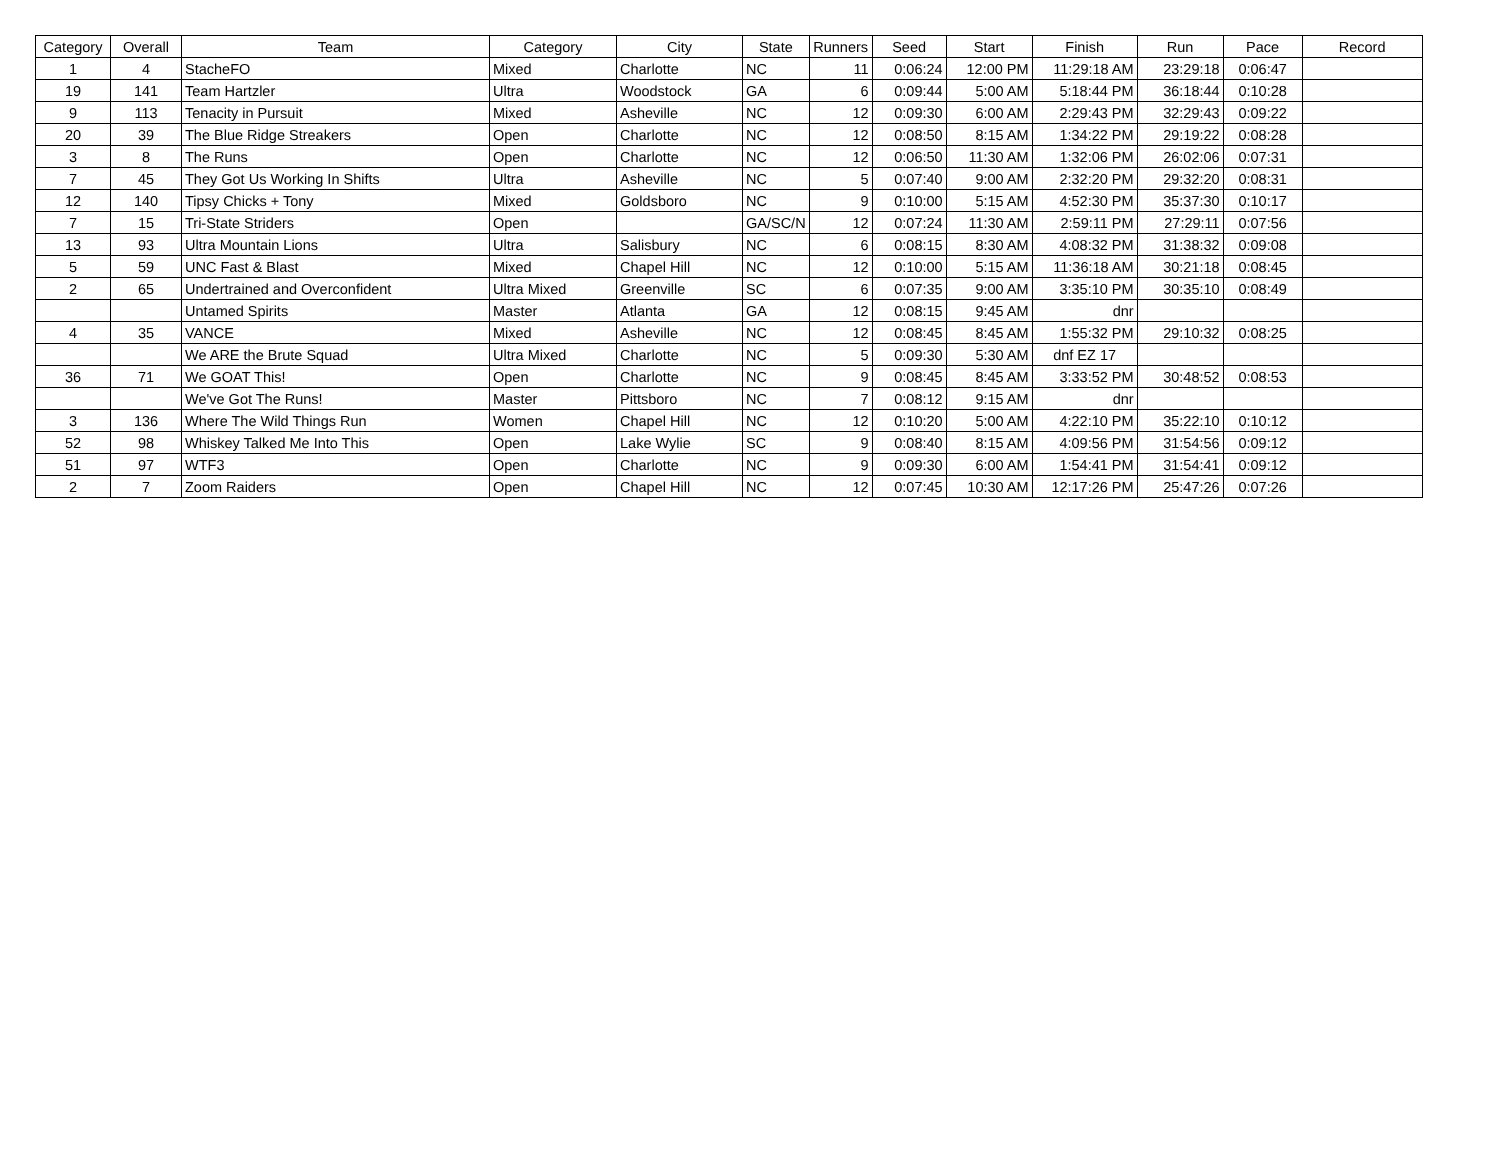| Category | Overall | Team | Category | City | State | Runners | Seed | Start | Finish | Run | Pace | Record |
| --- | --- | --- | --- | --- | --- | --- | --- | --- | --- | --- | --- | --- |
| 1 | 4 | StacheFO | Mixed | Charlotte | NC | 11 | 0:06:24 | 12:00 PM | 11:29:18 AM | 23:29:18 | 0:06:47 | |
| 19 | 141 | Team Hartzler | Ultra | Woodstock | GA | 6 | 0:09:44 | 5:00 AM | 5:18:44 PM | 36:18:44 | 0:10:28 | |
| 9 | 113 | Tenacity in Pursuit | Mixed | Asheville | NC | 12 | 0:09:30 | 6:00 AM | 2:29:43 PM | 32:29:43 | 0:09:22 | |
| 20 | 39 | The Blue Ridge Streakers | Open | Charlotte | NC | 12 | 0:08:50 | 8:15 AM | 1:34:22 PM | 29:19:22 | 0:08:28 | |
| 3 | 8 | The Runs | Open | Charlotte | NC | 12 | 0:06:50 | 11:30 AM | 1:32:06 PM | 26:02:06 | 0:07:31 | |
| 7 | 45 | They Got Us Working In Shifts | Ultra | Asheville | NC | 5 | 0:07:40 | 9:00 AM | 2:32:20 PM | 29:32:20 | 0:08:31 | |
| 12 | 140 | Tipsy Chicks + Tony | Mixed | Goldsboro | NC | 9 | 0:10:00 | 5:15 AM | 4:52:30 PM | 35:37:30 | 0:10:17 | |
| 7 | 15 | Tri-State Striders | Open | | GA/SC/N | 12 | 0:07:24 | 11:30 AM | 2:59:11 PM | 27:29:11 | 0:07:56 | |
| 13 | 93 | Ultra Mountain Lions | Ultra | Salisbury | NC | 6 | 0:08:15 | 8:30 AM | 4:08:32 PM | 31:38:32 | 0:09:08 | |
| 5 | 59 | UNC Fast & Blast | Mixed | Chapel Hill | NC | 12 | 0:10:00 | 5:15 AM | 11:36:18 AM | 30:21:18 | 0:08:45 | |
| 2 | 65 | Undertrained and Overconfident | Ultra Mixed | Greenville | SC | 6 | 0:07:35 | 9:00 AM | 3:35:10 PM | 30:35:10 | 0:08:49 | |
| | | Untamed Spirits | Master | Atlanta | GA | 12 | 0:08:15 | 9:45 AM | dnr | | | |
| 4 | 35 | VANCE | Mixed | Asheville | NC | 12 | 0:08:45 | 8:45 AM | 1:55:32 PM | 29:10:32 | 0:08:25 | |
| | | We ARE the Brute Squad | Ultra Mixed | Charlotte | NC | 5 | 0:09:30 | 5:30 AM | dnf EZ 17 | | | |
| 36 | 71 | We GOAT This! | Open | Charlotte | NC | 9 | 0:08:45 | 8:45 AM | 3:33:52 PM | 30:48:52 | 0:08:53 | |
| | | We've Got The Runs! | Master | Pittsboro | NC | 7 | 0:08:12 | 9:15 AM | dnr | | | |
| 3 | 136 | Where The Wild Things Run | Women | Chapel Hill | NC | 12 | 0:10:20 | 5:00 AM | 4:22:10 PM | 35:22:10 | 0:10:12 | |
| 52 | 98 | Whiskey Talked Me Into This | Open | Lake Wylie | SC | 9 | 0:08:40 | 8:15 AM | 4:09:56 PM | 31:54:56 | 0:09:12 | |
| 51 | 97 | WTF3 | Open | Charlotte | NC | 9 | 0:09:30 | 6:00 AM | 1:54:41 PM | 31:54:41 | 0:09:12 | |
| 2 | 7 | Zoom Raiders | Open | Chapel Hill | NC | 12 | 0:07:45 | 10:30 AM | 12:17:26 PM | 25:47:26 | 0:07:26 | |